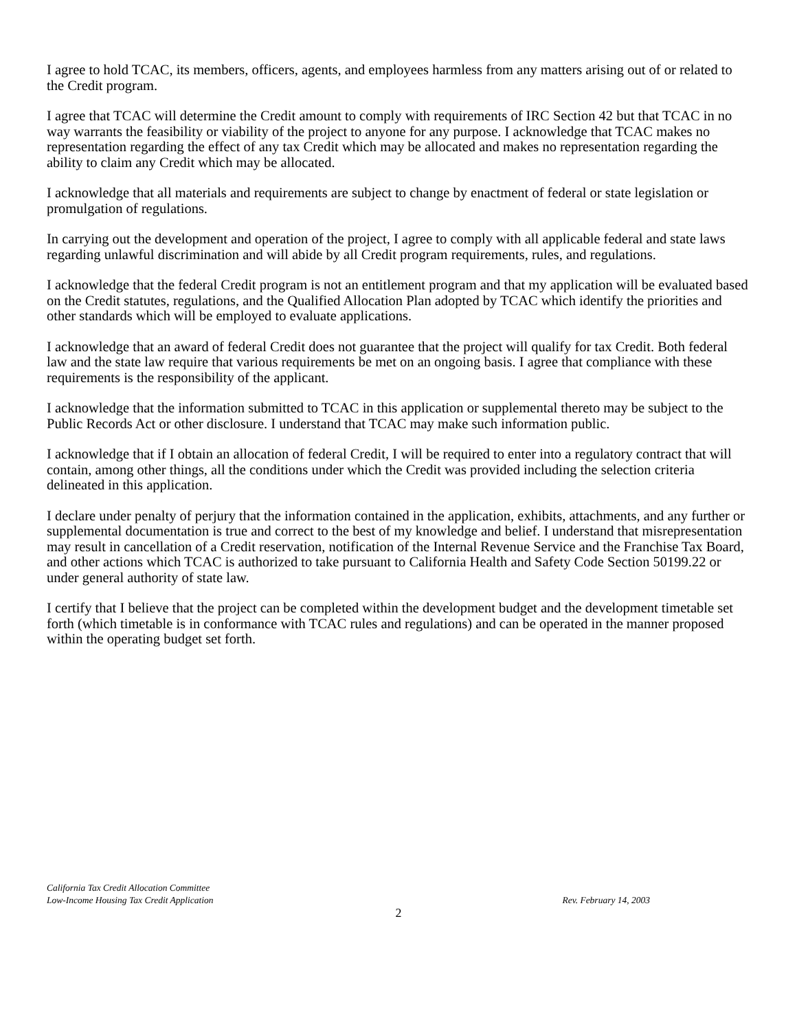I agree to hold TCAC, its members, officers, agents, and employees harmless from any matters arising out of or related to the Credit program.
I agree that TCAC will determine the Credit amount to comply with requirements of IRC Section 42 but that TCAC in no way warrants the feasibility or viability of the project to anyone for any purpose. I acknowledge that TCAC makes no representation regarding the effect of any tax Credit which may be allocated and makes no representation regarding the ability to claim any Credit which may be allocated.
I acknowledge that all materials and requirements are subject to change by enactment of federal or state legislation or promulgation of regulations.
In carrying out the development and operation of the project, I agree to comply with all applicable federal and state laws regarding unlawful discrimination and will abide by all Credit program requirements, rules, and regulations.
I acknowledge that the federal Credit program is not an entitlement program and that my application will be evaluated based on the Credit statutes, regulations, and the Qualified Allocation Plan adopted by TCAC which identify the priorities and other standards which will be employed to evaluate applications.
I acknowledge that an award of federal Credit does not guarantee that the project will qualify for tax Credit. Both federal law and the state law require that various requirements be met on an ongoing basis. I agree that compliance with these requirements is the responsibility of the applicant.
I acknowledge that the information submitted to TCAC in this application or supplemental thereto may be subject to the Public Records Act or other disclosure. I understand that TCAC may make such information public.
I acknowledge that if I obtain an allocation of federal Credit, I will be required to enter into a regulatory contract that will contain, among other things, all the conditions under which the Credit was provided including the selection criteria delineated in this application.
I declare under penalty of perjury that the information contained in the application, exhibits, attachments, and any further or supplemental documentation is true and correct to the best of my knowledge and belief. I understand that misrepresentation may result in cancellation of a Credit reservation, notification of the Internal Revenue Service and the Franchise Tax Board, and other actions which TCAC is authorized to take pursuant to California Health and Safety Code Section 50199.22 or under general authority of state law.
I certify that I believe that the project can be completed within the development budget and the development timetable set forth (which timetable is in conformance with TCAC rules and regulations) and can be operated in the manner proposed within the operating budget set forth.
California Tax Credit Allocation Committee
Low-Income Housing Tax Credit Application Rev. February 14, 2003
2